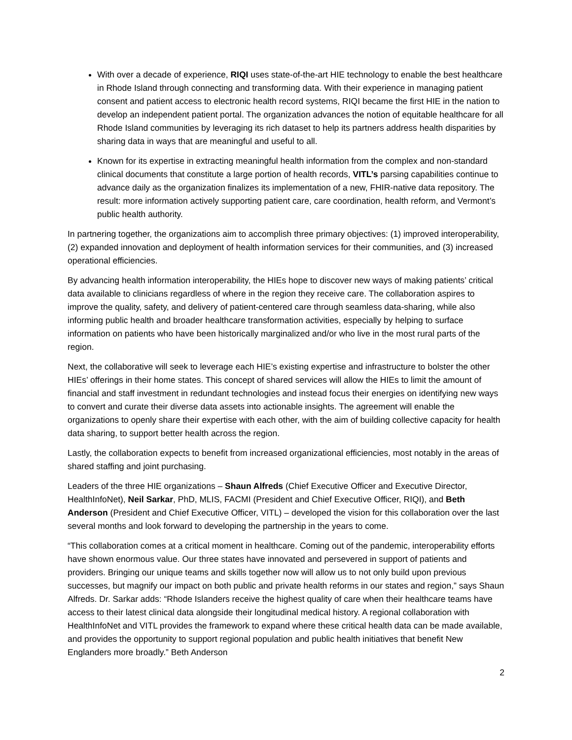With over a decade of experience, RIQI uses state-of-the-art HIE technology to enable the best healthcare in Rhode Island through connecting and transforming data. With their experience in managing patient consent and patient access to electronic health record systems, RIQI became the first HIE in the nation to develop an independent patient portal. The organization advances the notion of equitable healthcare for all Rhode Island communities by leveraging its rich dataset to help its partners address health disparities by sharing data in ways that are meaningful and useful to all.
Known for its expertise in extracting meaningful health information from the complex and non-standard clinical documents that constitute a large portion of health records, VITL’s parsing capabilities continue to advance daily as the organization finalizes its implementation of a new, FHIR-native data repository. The result: more information actively supporting patient care, care coordination, health reform, and Vermont’s public health authority.
In partnering together, the organizations aim to accomplish three primary objectives: (1) improved interoperability, (2) expanded innovation and deployment of health information services for their communities, and (3) increased operational efficiencies.
By advancing health information interoperability, the HIEs hope to discover new ways of making patients’ critical data available to clinicians regardless of where in the region they receive care. The collaboration aspires to improve the quality, safety, and delivery of patient-centered care through seamless data-sharing, while also informing public health and broader healthcare transformation activities, especially by helping to surface information on patients who have been historically marginalized and/or who live in the most rural parts of the region.
Next, the collaborative will seek to leverage each HIE’s existing expertise and infrastructure to bolster the other HIEs’ offerings in their home states. This concept of shared services will allow the HIEs to limit the amount of financial and staff investment in redundant technologies and instead focus their energies on identifying new ways to convert and curate their diverse data assets into actionable insights. The agreement will enable the organizations to openly share their expertise with each other, with the aim of building collective capacity for health data sharing, to support better health across the region.
Lastly, the collaboration expects to benefit from increased organizational efficiencies, most notably in the areas of shared staffing and joint purchasing.
Leaders of the three HIE organizations – Shaun Alfreds (Chief Executive Officer and Executive Director, HealthInfoNet), Neil Sarkar, PhD, MLIS, FACMI (President and Chief Executive Officer, RIQI), and Beth Anderson (President and Chief Executive Officer, VITL) – developed the vision for this collaboration over the last several months and look forward to developing the partnership in the years to come.
“This collaboration comes at a critical moment in healthcare. Coming out of the pandemic, interoperability efforts have shown enormous value. Our three states have innovated and persevered in support of patients and providers. Bringing our unique teams and skills together now will allow us to not only build upon previous successes, but magnify our impact on both public and private health reforms in our states and region,” says Shaun Alfreds. Dr. Sarkar adds: “Rhode Islanders receive the highest quality of care when their healthcare teams have access to their latest clinical data alongside their longitudinal medical history. A regional collaboration with HealthInfoNet and VITL provides the framework to expand where these critical health data can be made available, and provides the opportunity to support regional population and public health initiatives that benefit New Englanders more broadly.” Beth Anderson
2